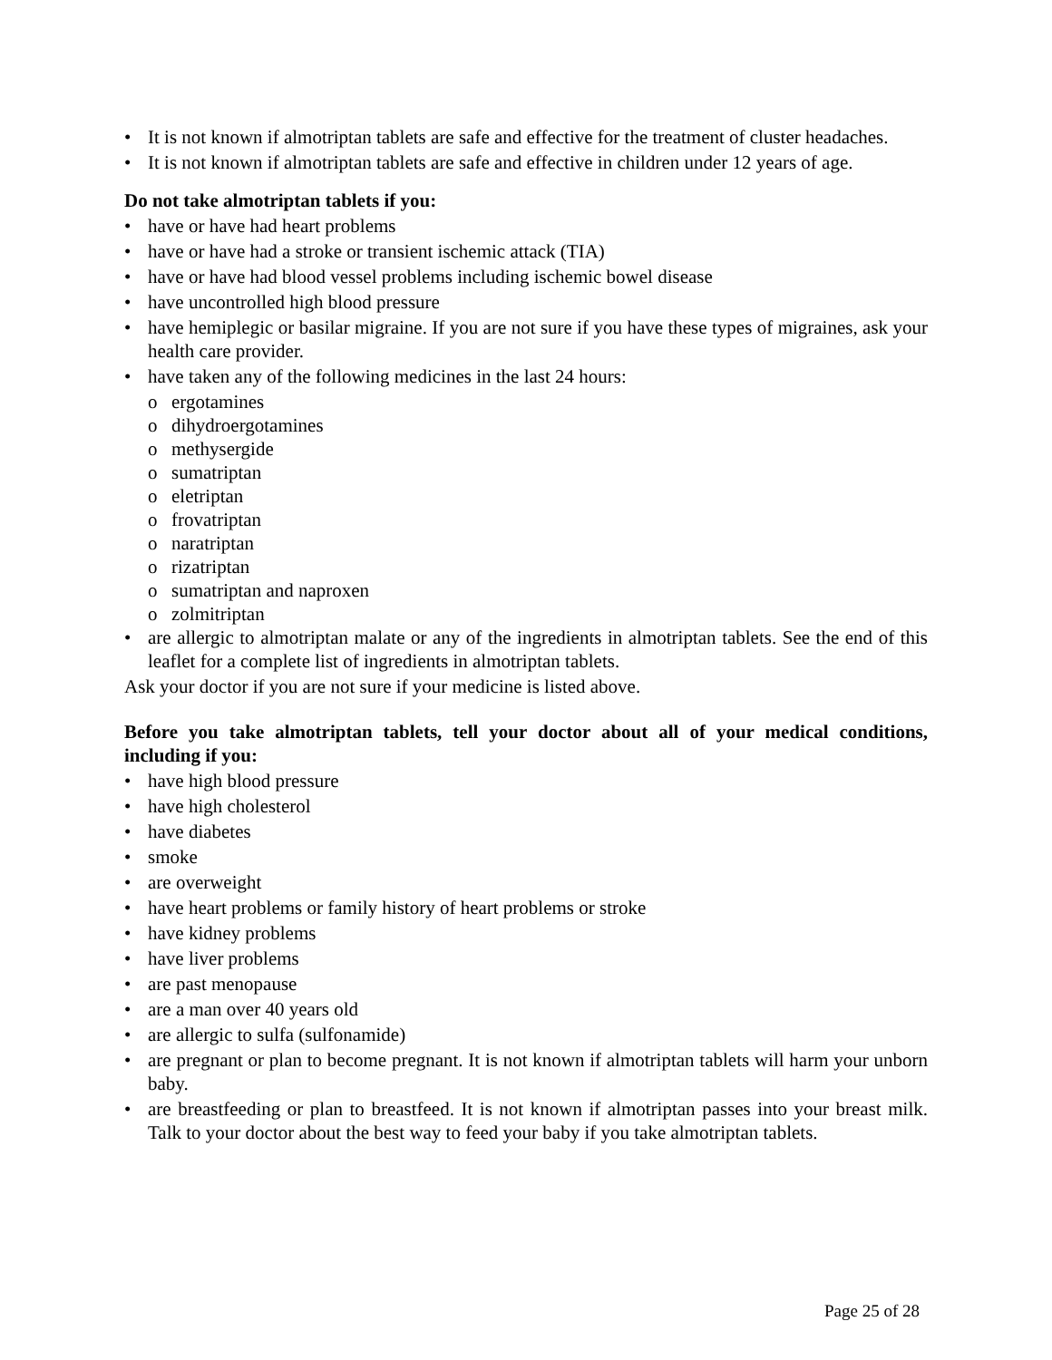• It is not known if almotriptan tablets are safe and effective for the treatment of cluster headaches.
• It is not known if almotriptan tablets are safe and effective in children under 12 years of age.
Do not take almotriptan tablets if you:
• have or have had heart problems
• have or have had a stroke or transient ischemic attack (TIA)
• have or have had blood vessel problems including ischemic bowel disease
• have uncontrolled high blood pressure
• have hemiplegic or basilar migraine. If you are not sure if you have these types of migraines, ask your health care provider.
• have taken any of the following medicines in the last 24 hours:
o ergotamines
o dihydroergotamines
o methysergide
o sumatriptan
o eletriptan
o frovatriptan
o naratriptan
o rizatriptan
o sumatriptan and naproxen
o zolmitriptan
• are allergic to almotriptan malate or any of the ingredients in almotriptan tablets. See the end of this leaflet for a complete list of ingredients in almotriptan tablets.
Ask your doctor if you are not sure if your medicine is listed above.
Before you take almotriptan tablets, tell your doctor about all of your medical conditions, including if you:
• have high blood pressure
• have high cholesterol
• have diabetes
• smoke
• are overweight
• have heart problems or family history of heart problems or stroke
• have kidney problems
• have liver problems
• are past menopause
• are a man over 40 years old
• are allergic to sulfa (sulfonamide)
• are pregnant or plan to become pregnant. It is not known if almotriptan tablets will harm your unborn baby.
• are breastfeeding or plan to breastfeed. It is not known if almotriptan passes into your breast milk. Talk to your doctor about the best way to feed your baby if you take almotriptan tablets.
Page 25 of 28